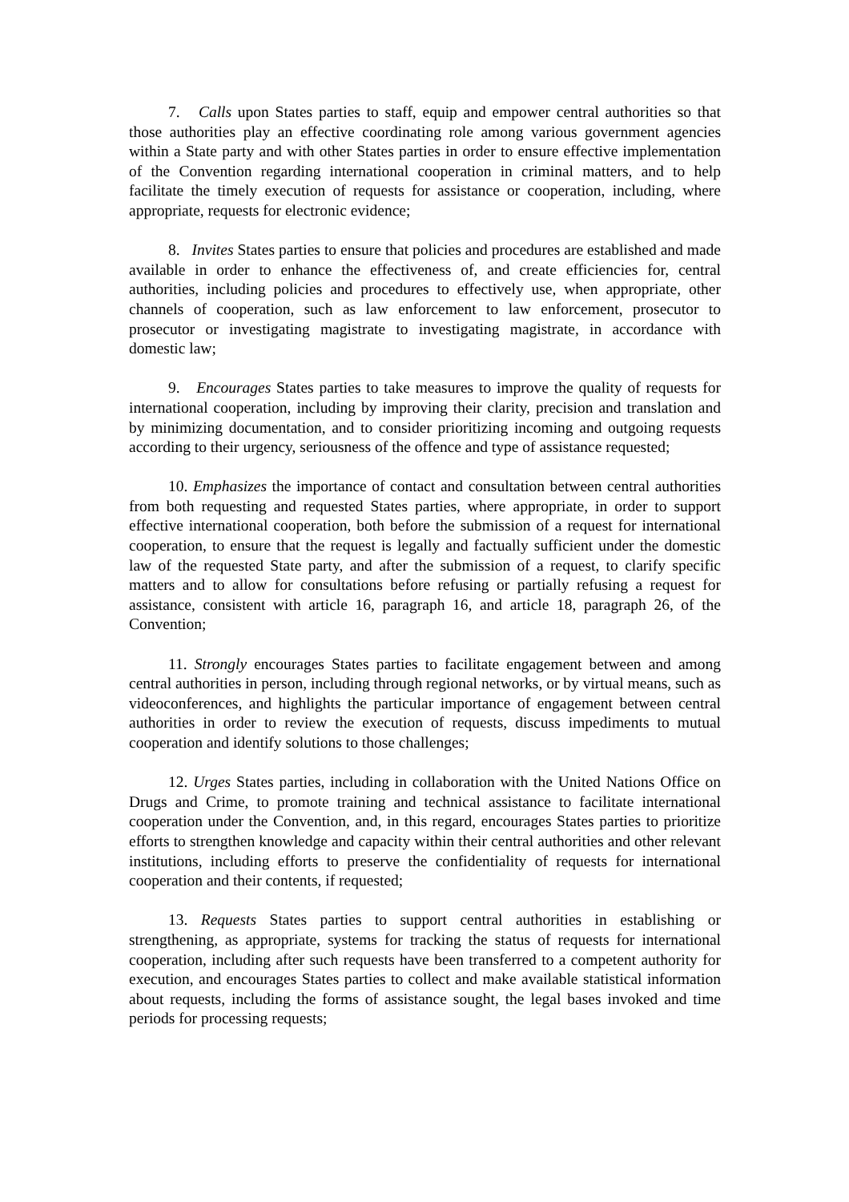7. Calls upon States parties to staff, equip and empower central authorities so that those authorities play an effective coordinating role among various government agencies within a State party and with other States parties in order to ensure effective implementation of the Convention regarding international cooperation in criminal matters, and to help facilitate the timely execution of requests for assistance or cooperation, including, where appropriate, requests for electronic evidence;
8. Invites States parties to ensure that policies and procedures are established and made available in order to enhance the effectiveness of, and create efficiencies for, central authorities, including policies and procedures to effectively use, when appropriate, other channels of cooperation, such as law enforcement to law enforcement, prosecutor to prosecutor or investigating magistrate to investigating magistrate, in accordance with domestic law;
9. Encourages States parties to take measures to improve the quality of requests for international cooperation, including by improving their clarity, precision and translation and by minimizing documentation, and to consider prioritizing incoming and outgoing requests according to their urgency, seriousness of the offence and type of assistance requested;
10. Emphasizes the importance of contact and consultation between central authorities from both requesting and requested States parties, where appropriate, in order to support effective international cooperation, both before the submission of a request for international cooperation, to ensure that the request is legally and factually sufficient under the domestic law of the requested State party, and after the submission of a request, to clarify specific matters and to allow for consultations before refusing or partially refusing a request for assistance, consistent with article 16, paragraph 16, and article 18, paragraph 26, of the Convention;
11. Strongly encourages States parties to facilitate engagement between and among central authorities in person, including through regional networks, or by virtual means, such as videoconferences, and highlights the particular importance of engagement between central authorities in order to review the execution of requests, discuss impediments to mutual cooperation and identify solutions to those challenges;
12. Urges States parties, including in collaboration with the United Nations Office on Drugs and Crime, to promote training and technical assistance to facilitate international cooperation under the Convention, and, in this regard, encourages States parties to prioritize efforts to strengthen knowledge and capacity within their central authorities and other relevant institutions, including efforts to preserve the confidentiality of requests for international cooperation and their contents, if requested;
13. Requests States parties to support central authorities in establishing or strengthening, as appropriate, systems for tracking the status of requests for international cooperation, including after such requests have been transferred to a competent authority for execution, and encourages States parties to collect and make available statistical information about requests, including the forms of assistance sought, the legal bases invoked and time periods for processing requests;